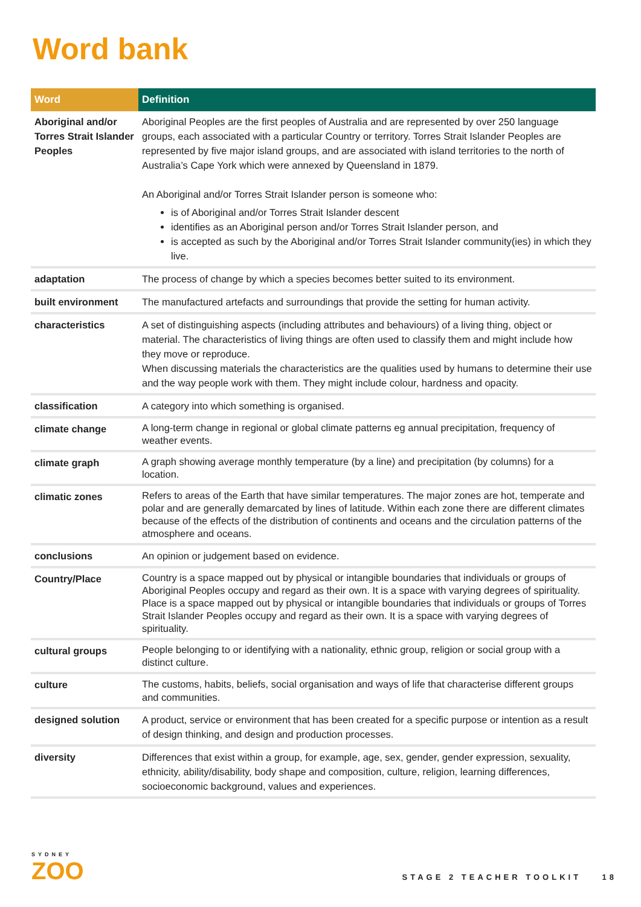Word bank
| Word | Definition |
| --- | --- |
| Aboriginal and/or Torres Strait Islander Peoples | Aboriginal Peoples are the first peoples of Australia and are represented by over 250 language groups, each associated with a particular Country or territory. Torres Strait Islander Peoples are represented by five major island groups, and are associated with island territories to the north of Australia’s Cape York which were annexed by Queensland in 1879. An Aboriginal and/or Torres Strait Islander person is someone who: is of Aboriginal and/or Torres Strait Islander descent identifies as an Aboriginal person and/or Torres Strait Islander person, and is accepted as such by the Aboriginal and/or Torres Strait Islander community(ies) in which they live. |
| adaptation | The process of change by which a species becomes better suited to its environment. |
| built environment | The manufactured artefacts and surroundings that provide the setting for human activity. |
| characteristics | A set of distinguishing aspects (including attributes and behaviours) of a living thing, object or material. The characteristics of living things are often used to classify them and might include how they move or reproduce. When discussing materials the characteristics are the qualities used by humans to determine their use and the way people work with them. They might include colour, hardness and opacity. |
| classification | A category into which something is organised. |
| climate change | A long-term change in regional or global climate patterns eg annual precipitation, frequency of weather events. |
| climate graph | A graph showing average monthly temperature (by a line) and precipitation (by columns) for a location. |
| climatic zones | Refers to areas of the Earth that have similar temperatures. The major zones are hot, temperate and polar and are generally demarcated by lines of latitude. Within each zone there are different climates because of the effects of the distribution of continents and oceans and the circulation patterns of the atmosphere and oceans. |
| conclusions | An opinion or judgement based on evidence. |
| Country/Place | Country is a space mapped out by physical or intangible boundaries that individuals or groups of Aboriginal Peoples occupy and regard as their own. It is a space with varying degrees of spirituality. Place is a space mapped out by physical or intangible boundaries that individuals or groups of Torres Strait Islander Peoples occupy and regard as their own. It is a space with varying degrees of spirituality. |
| cultural groups | People belonging to or identifying with a nationality, ethnic group, religion or social group with a distinct culture. |
| culture | The customs, habits, beliefs, social organisation and ways of life that characterise different groups and communities. |
| designed solution | A product, service or environment that has been created for a specific purpose or intention as a result of design thinking, and design and production processes. |
| diversity | Differences that exist within a group, for example, age, sex, gender, gender expression, sexuality, ethnicity, ability/disability, body shape and composition, culture, religion, learning differences, socioeconomic background, values and experiences. |
SYDNEY
ZOO
STAGE 2 TEACHER TOOLKIT 18